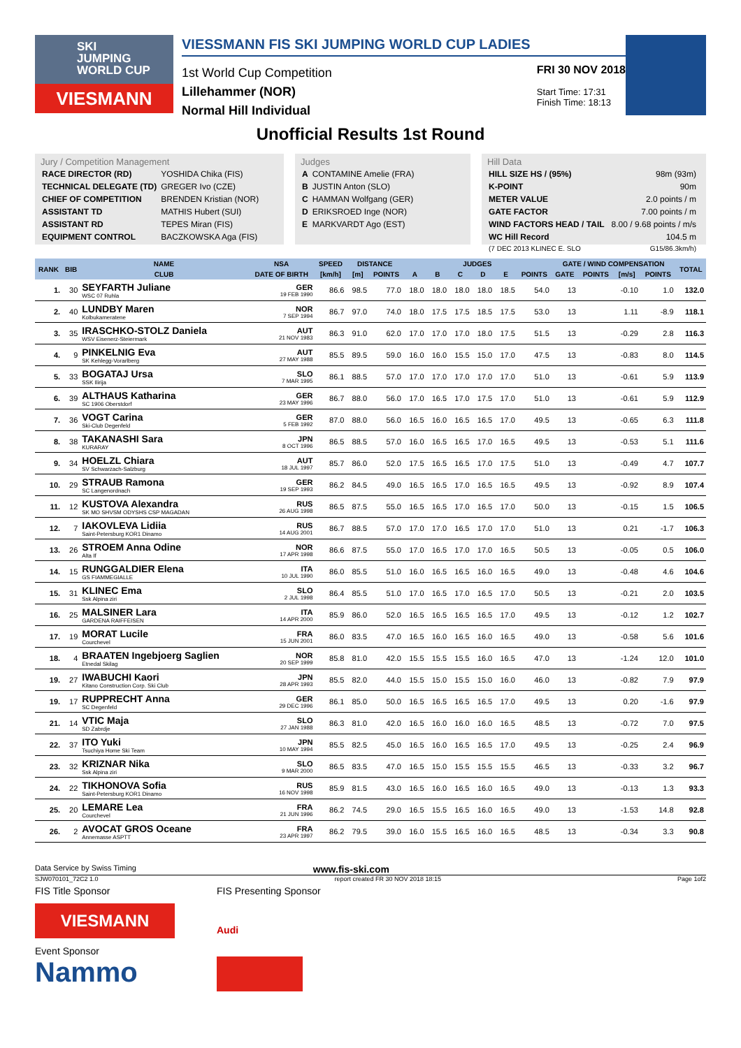SKI
JUMPING
WORLD CUP
VIESMANN
VIESSMANN FIS SKI JUMPING WORLD CUP LADIES
1st World Cup Competition
Lillehammer (NOR)
Normal Hill Individual
FRI 30 NOV 2018
Start Time: 17:31
Finish Time: 18:13
Unofficial Results 1st Round
Jury / Competition Management
| RACE DIRECTOR (RD) | YOSHIDA Chika (FIS) |
| TECHNICAL DELEGATE (TD) | GREGER Ivo (CZE) |
| CHIEF OF COMPETITION | BRENDEN Kristian (NOR) |
| ASSISTANT TD | MATHIS Hubert (SUI) |
| ASSISTANT RD | TEPES Miran (FIS) |
| EQUIPMENT CONTROL | BACZKOWSKA Aga (FIS) |
Judges
| A | CONTAMINE Amelie (FRA) |
| B | JUSTIN Anton (SLO) |
| C | HAMMAN Wolfgang (GER) |
| D | ERIKSROED Inge (NOR) |
| E | MARKVARDT Ago (EST) |
Hill Data
| HILL SIZE HS / (95%) | 98m (93m) |
| K-POINT | 90m |
| METER VALUE | 2.0 points / m |
| GATE FACTOR | 7.00 points / m |
| WIND FACTORS HEAD / TAIL | 8.00 / 9.68 points / m/s |
| WC Hill Record | 104.5 m |
| (7 DEC 2013 KLINEC E. SLO | G15/86.3km/h) |
| RANK | BIB | NAME | NSA | SPEED | DISTANCE | | JUDGES | | | | | | GATE / WIND COMPENSATION | | | | TOTAL |
| --- | --- | --- | --- | --- | --- | --- | --- | --- | --- | --- | --- | --- | --- | --- | --- | --- | --- |
| | | CLUB | DATE OF BIRTH | [km/h] | [m] | POINTS | A | B | C | D | E | POINTS | GATE | POINTS | [m/s] | POINTS | |
| 1. | 30 | SEYFARTH Juliane WSC 07 Ruhla | GER 19 FEB 1990 | 86.6 | 98.5 | 77.0 | 18.0 | 18.0 | 18.0 | 18.0 | 18.5 | 54.0 | 13 | | -0.10 | 1.0 | 132.0 |
| 2. | 40 | LUNDBY Maren Kolbukameratene | NOR 7 SEP 1994 | 86.7 | 97.0 | 74.0 | 18.0 | 17.5 | 17.5 | 18.5 | 17.5 | 53.0 | 13 | | 1.11 | -8.9 | 118.1 |
| 3. | 35 | IRASCHKO-STOLZ Daniela WSV Eisenerz-Steiermark | AUT 21 NOV 1983 | 86.3 | 91.0 | 62.0 | 17.0 | 17.0 | 17.0 | 18.0 | 17.5 | 51.5 | 13 | | -0.29 | 2.8 | 116.3 |
| 4. | 9 | PINKELNIG Eva SK Kehlegg-Vorarlberg | AUT 27 MAY 1988 | 85.5 | 89.5 | 59.0 | 16.0 | 16.0 | 15.5 | 15.0 | 17.0 | 47.5 | 13 | | -0.83 | 8.0 | 114.5 |
| 5. | 33 | BOGATAJ Ursa SSK Ilirija | SLO 7 MAR 1995 | 86.1 | 88.5 | 57.0 | 17.0 | 17.0 | 17.0 | 17.0 | 17.0 | 51.0 | 13 | | -0.61 | 5.9 | 113.9 |
| 6. | 39 | ALTHAUS Katharina SC 1906 Oberstdorf | GER 23 MAY 1996 | 86.7 | 88.0 | 56.0 | 17.0 | 16.5 | 17.0 | 17.5 | 17.0 | 51.0 | 13 | | -0.61 | 5.9 | 112.9 |
| 7. | 36 | VOGT Carina Ski-Club Degenfeld | GER 5 FEB 1992 | 87.0 | 88.0 | 56.0 | 16.5 | 16.0 | 16.5 | 16.5 | 17.0 | 49.5 | 13 | | -0.65 | 6.3 | 111.8 |
| 8. | 38 | TAKANASHI Sara KURARAY | JPN 8 OCT 1996 | 86.5 | 88.5 | 57.0 | 16.0 | 16.5 | 16.5 | 17.0 | 16.5 | 49.5 | 13 | | -0.53 | 5.1 | 111.6 |
| 9. | 34 | HOELZL Chiara SV Schwarzach-Salzburg | AUT 18 JUL 1997 | 85.7 | 86.0 | 52.0 | 17.5 | 16.5 | 16.5 | 17.0 | 17.5 | 51.0 | 13 | | -0.49 | 4.7 | 107.7 |
| 10. | 29 | STRAUB Ramona SC Langenordnach | GER 19 SEP 1993 | 86.2 | 84.5 | 49.0 | 16.5 | 16.5 | 17.0 | 16.5 | 16.5 | 49.5 | 13 | | -0.92 | 8.9 | 107.4 |
| 11. | 12 | KUSTOVA Alexandra SK MO SHVSM ODYSHS CSP MAGADAN | RUS 26 AUG 1998 | 86.5 | 87.5 | 55.0 | 16.5 | 16.5 | 17.0 | 16.5 | 17.0 | 50.0 | 13 | | -0.15 | 1.5 | 106.5 |
| 12. | 7 | IAKOVLEVA Lidiia Saint-Petersburg KOR1 Dinamo | RUS 14 AUG 2001 | 86.7 | 88.5 | 57.0 | 17.0 | 17.0 | 16.5 | 17.0 | 17.0 | 51.0 | 13 | | 0.21 | -1.7 | 106.3 |
| 13. | 26 | STROEM Anna Odine Alta If | NOR 17 APR 1998 | 86.6 | 87.5 | 55.0 | 17.0 | 16.5 | 17.0 | 17.0 | 16.5 | 50.5 | 13 | | -0.05 | 0.5 | 106.0 |
| 14. | 15 | RUNGGALDIER Elena GS FIAMMEGIALLE | ITA 10 JUL 1990 | 86.0 | 85.5 | 51.0 | 16.0 | 16.5 | 16.5 | 16.0 | 16.5 | 49.0 | 13 | | -0.48 | 4.6 | 104.6 |
| 15. | 31 | KLINEC Ema Ssk Alpina ziri | SLO 2 JUL 1998 | 86.4 | 85.5 | 51.0 | 17.0 | 16.5 | 17.0 | 16.5 | 17.0 | 50.5 | 13 | | -0.21 | 2.0 | 103.5 |
| 16. | 25 | MALSINER Lara GARDENA RAIFFEISEN | ITA 14 APR 2000 | 85.9 | 86.0 | 52.0 | 16.5 | 16.5 | 16.5 | 16.5 | 17.0 | 49.5 | 13 | | -0.12 | 1.2 | 102.7 |
| 17. | 19 | MORAT Lucile Courchevel | FRA 15 JUN 2001 | 86.0 | 83.5 | 47.0 | 16.5 | 16.0 | 16.5 | 16.0 | 16.5 | 49.0 | 13 | | -0.58 | 5.6 | 101.6 |
| 18. | 4 | BRAATEN Ingebjoerg Saglien Etnedal Skilag | NOR 20 SEP 1999 | 85.8 | 81.0 | 42.0 | 15.5 | 15.5 | 15.5 | 16.0 | 16.5 | 47.0 | 13 | | -1.24 | 12.0 | 101.0 |
| 19. | 27 | IWABUCHI Kaori Kitano Construction Corp. Ski Club | JPN 28 APR 1993 | 85.5 | 82.0 | 44.0 | 15.5 | 15.0 | 15.5 | 15.0 | 16.0 | 46.0 | 13 | | -0.82 | 7.9 | 97.9 |
| 19. | 17 | RUPPRECHT Anna SC Degenfeld | GER 29 DEC 1996 | 86.1 | 85.0 | 50.0 | 16.5 | 16.5 | 16.5 | 16.5 | 17.0 | 49.5 | 13 | | 0.20 | -1.6 | 97.9 |
| 21. | 14 | VTIC Maja SD Zabrdje | SLO 27 JAN 1988 | 86.3 | 81.0 | 42.0 | 16.5 | 16.0 | 16.0 | 16.0 | 16.5 | 48.5 | 13 | | -0.72 | 7.0 | 97.5 |
| 22. | 37 | ITO Yuki Tsuchiya Home Ski Team | JPN 10 MAY 1994 | 85.5 | 82.5 | 45.0 | 16.5 | 16.0 | 16.5 | 16.5 | 17.0 | 49.5 | 13 | | -0.25 | 2.4 | 96.9 |
| 23. | 32 | KRIZNAR Nika Ssk Alpina ziri | SLO 9 MAR 2000 | 86.5 | 83.5 | 47.0 | 16.5 | 15.0 | 15.5 | 15.5 | 15.5 | 46.5 | 13 | | -0.33 | 3.2 | 96.7 |
| 24. | 22 | TIKHONOVA Sofia Saint-Petersburg KOR1 Dinamo | RUS 16 NOV 1998 | 85.9 | 81.5 | 43.0 | 16.5 | 16.0 | 16.5 | 16.0 | 16.5 | 49.0 | 13 | | -0.13 | 1.3 | 93.3 |
| 25. | 20 | LEMARE Lea Courchevel | FRA 21 JUN 1996 | 86.2 | 74.5 | 29.0 | 16.5 | 15.5 | 16.5 | 16.0 | 16.5 | 49.0 | 13 | | -1.53 | 14.8 | 92.8 |
| 26. | 2 | AVOCAT GROS Oceane Annemasse ASPTT | FRA 23 APR 1997 | 86.2 | 79.5 | 39.0 | 16.0 | 15.5 | 16.5 | 16.0 | 16.5 | 48.5 | 13 | | -0.34 | 3.3 | 90.8 |
Data Service by Swiss Timing www.fis-ski.com
SJW070101_72C2 1.0 report created FR 30 NOV 2018 18:15 Page 1of2
FIS Title Sponsor
VIESMANN
Event Sponsor
Nammo
FIS Presenting Sponsor
Audi